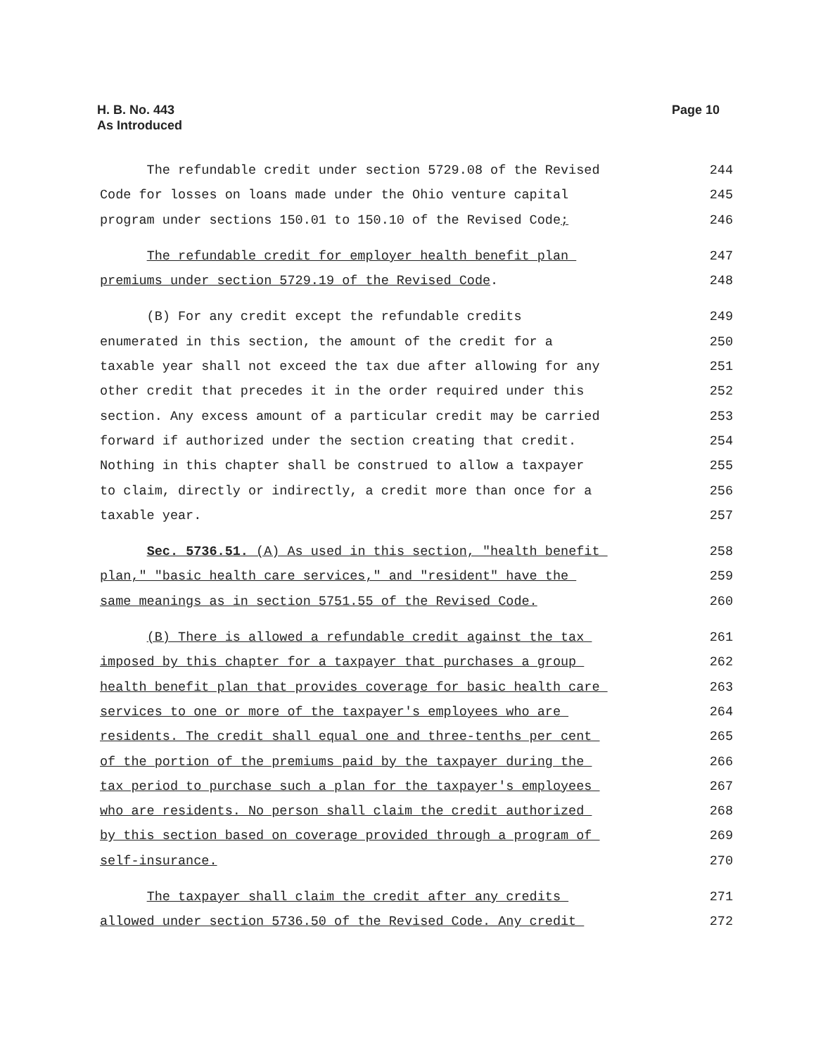H. B. No. 443
As Introduced
Page 10
The refundable credit under section 5729.08 of the Revised 244
Code for losses on loans made under the Ohio venture capital 245
program under sections 150.01 to 150.10 of the Revised Code; 246
The refundable credit for employer health benefit plan 247
premiums under section 5729.19 of the Revised Code. 248
(B) For any credit except the refundable credits 249
enumerated in this section, the amount of the credit for a 250
taxable year shall not exceed the tax due after allowing for any 251
other credit that precedes it in the order required under this 252
section. Any excess amount of a particular credit may be carried 253
forward if authorized under the section creating that credit. 254
Nothing in this chapter shall be construed to allow a taxpayer 255
to claim, directly or indirectly, a credit more than once for a 256
taxable year. 257
Sec. 5736.51. (A) As used in this section, "health benefit 258
plan," "basic health care services," and "resident" have the 259
same meanings as in section 5751.55 of the Revised Code. 260
(B) There is allowed a refundable credit against the tax 261
imposed by this chapter for a taxpayer that purchases a group 262
health benefit plan that provides coverage for basic health care 263
services to one or more of the taxpayer's employees who are 264
residents. The credit shall equal one and three-tenths per cent 265
of the portion of the premiums paid by the taxpayer during the 266
tax period to purchase such a plan for the taxpayer's employees 267
who are residents. No person shall claim the credit authorized 268
by this section based on coverage provided through a program of 269
self-insurance. 270
The taxpayer shall claim the credit after any credits 271
allowed under section 5736.50 of the Revised Code. Any credit 272